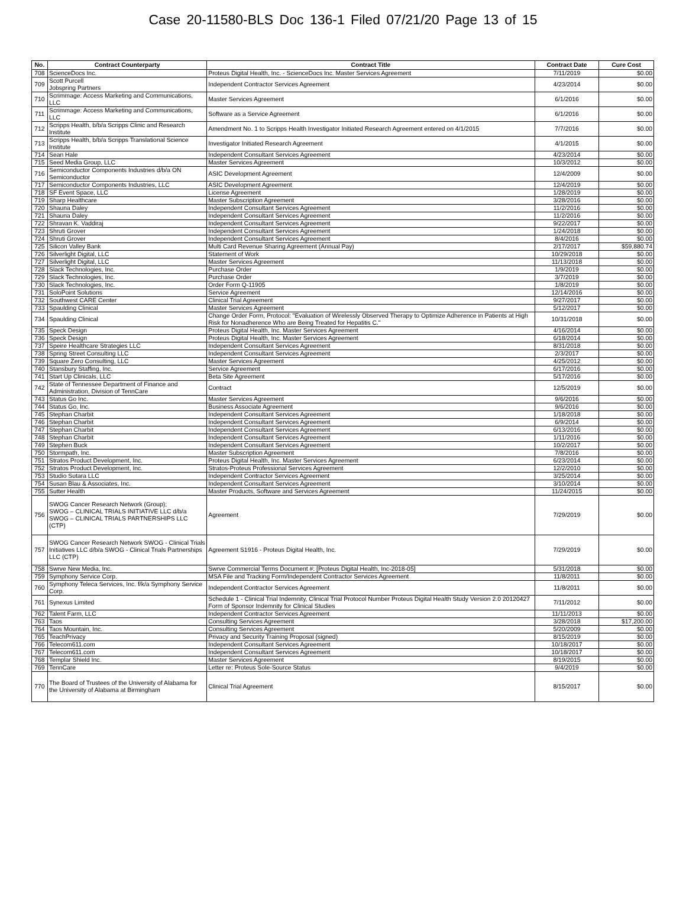Case 20-11580-BLS Doc 136-1 Filed 07/21/20 Page 13 of 15
| No. | Contract Counterparty | Contract Title | Contract Date | Cure Cost |
| --- | --- | --- | --- | --- |
| 708 | ScienceDocs Inc. | Proteus Digital Health, Inc. - ScienceDocs Inc. Master Services Agreement | 7/11/2019 | $0.00 |
| 709 | Scott Purcell Jobspring Partners | Independent Contractor Services Agreement | 4/23/2014 | $0.00 |
| 710 | Scrimmage: Access Marketing and Communications, LLC | Master Services Agreement | 6/1/2016 | $0.00 |
| 711 | Scrimmage: Access Marketing and Communications, LLC | Software as a Service Agreement | 6/1/2016 | $0.00 |
| 712 | Scripps Health, b/b/a Scripps Clinic and Research Institute | Amendment No. 1 to Scripps Health Investigator Initiated Research Agreement entered on 4/1/2015 | 7/7/2016 | $0.00 |
| 713 | Scripps Health, b/b/a Scripps Translational Science Institute | Investigator Initiated Research Agreement | 4/1/2015 | $0.00 |
| 714 | Sean Hale | Independent Consultant Services Agreement | 4/23/2014 | $0.00 |
| 715 | Seed Media Group, LLC | Master Services Agreement | 10/3/2012 | $0.00 |
| 716 | Semiconductor Components Industries d/b/a ON Semiconductor | ASIC Development Agreement | 12/4/2009 | $0.00 |
| 717 | Semiconductor Components Industries, LLC | ASIC Development Agreement | 12/4/2019 | $0.00 |
| 718 | SF Event Space, LLC | License Agreement | 1/28/2019 | $0.00 |
| 719 | Sharp Healthcare | Master Subscription Agreement | 3/28/2016 | $0.00 |
| 720 | Shauna Daley | Independent Consultant Services Agreement | 11/2/2016 | $0.00 |
| 721 | Shauna Daley | Independent Consultant Services Agreement | 11/2/2016 | $0.00 |
| 722 | Shravan K. Vaddiraj | Independent Consultant Services Agreement | 9/22/2017 | $0.00 |
| 723 | Shruti Grover | Independent Consultant Services Agreement | 1/24/2018 | $0.00 |
| 724 | Shruti Grover | Independent Consultant Services Agreement | 8/4/2016 | $0.00 |
| 725 | Silicon Valley Bank | Multi Card Revenue Sharing Agreement (Annual Pay) | 2/17/2017 | $59,880.74 |
| 726 | Silverlight Digital, LLC | Statement of Work | 10/29/2018 | $0.00 |
| 727 | Silverlight Digital, LLC | Master Services Agreement | 11/13/2018 | $0.00 |
| 728 | Slack Technologies, Inc. | Purchase Order | 1/9/2019 | $0.00 |
| 729 | Slack Technologies, Inc. | Purchase Order | 3/7/2019 | $0.00 |
| 730 | Slack Technologies, Inc. | Order Form Q-11905 | 1/8/2019 | $0.00 |
| 731 | SoloPoint Solutions | Service Agreement | 12/14/2016 | $0.00 |
| 732 | Southwest CARE Center | Clinical Trial Agreement | 9/27/2017 | $0.00 |
| 733 | Spaulding Clinical | Master Services Agreement | 5/12/2017 | $0.00 |
| 734 | Spaulding Clinical | Change Order Form, Protocol: "Evaluation of Wirelessly Observed Therapy to Optimize Adherence in Patients at High Risk for Nonadherence Who are Being Treated for Hepatitis C." | 10/31/2018 | $0.00 |
| 735 | Speck Design | Proteus Digital Health, Inc. Master Services Agreement | 4/16/2014 | $0.00 |
| 736 | Speck Design | Proteus Digital Health, Inc. Master Services Agreement | 6/18/2014 | $0.00 |
| 737 | Speire Healthcare Strategies LLC | Independent Consultant Services Agreement | 8/31/2018 | $0.00 |
| 738 | Spring Street Consulting LLC | Independent Consultant Services Agreement | 2/3/2017 | $0.00 |
| 739 | Square Zero Consulting, LLC | Master Services Agreement | 4/25/2012 | $0.00 |
| 740 | Stansbury Staffing, Inc. | Service Agreement | 6/17/2016 | $0.00 |
| 741 | Start Up Clinicals, LLC | Beta Site Agreement | 5/17/2016 | $0.00 |
| 742 | State of Tennessee Department of Finance and Administration, Division of TennCare | Contract | 12/5/2019 | $0.00 |
| 743 | Status Go Inc. | Master Services Agreement | 9/6/2016 | $0.00 |
| 744 | Status Go, Inc. | Business Associate Agreement | 9/6/2016 | $0.00 |
| 745 | Stephan Charbit | Independent Consultant Services Agreement | 1/18/2018 | $0.00 |
| 746 | Stephan Charbit | Independent Consultant Services Agreement | 6/9/2014 | $0.00 |
| 747 | Stephan Charbit | Independent Consultant Services Agreement | 6/13/2016 | $0.00 |
| 748 | Stephan Charbit | Independent Consultant Services Agreement | 1/11/2016 | $0.00 |
| 749 | Stephen Buck | Independent Consultant Services Agreement | 10/2/2017 | $0.00 |
| 750 | Stormpath, Inc. | Master Subscription Agreement | 7/8/2016 | $0.00 |
| 751 | Stratos Product Development, Inc. | Proteus Digital Health, Inc. Master Services Agreement | 6/23/2014 | $0.00 |
| 752 | Stratos Product Development, Inc. | Stratos-Proteus Professional Services Agreement | 12/2/2010 | $0.00 |
| 753 | Studio Sutara LLC | Independent Contractor Services Agreement | 3/25/2014 | $0.00 |
| 754 | Susan Blau & Associates, Inc. | Independent Consultant Services Agreement | 3/10/2014 | $0.00 |
| 755 | Sutter Health | Master Products, Software and Services Agreement | 11/24/2015 | $0.00 |
| 756 | SWOG Cancer Research Network (Group); SWOG – CLINICAL TRIALS INITIATIVE LLC d/b/a SWOG – CLINICAL TRIALS PARTNERSHIPS LLC (CTP) | Agreement | 7/29/2019 | $0.00 |
| 757 | SWOG Cancer Research Network SWOG - Clinical Trials Initiatives LLC d/b/a SWOG - Clinical Trials Partnerships LLC (CTP) | Agreement S1916 - Proteus Digital Health, Inc. | 7/29/2019 | $0.00 |
| 758 | Swrve New Media, Inc. | Swrve Commercial Terms Document #: [Proteus Digital Health, Inc-2018-05] | 5/31/2018 | $0.00 |
| 759 | Symphony Service Corp. | MSA File and Tracking Form/Independent Contractor Services Agreement | 11/8/2011 | $0.00 |
| 760 | Symphony Teleca Services, Inc. f/k/a Symphony Service Corp. | Independent Contractor Services Agreement | 11/8/2011 | $0.00 |
| 761 | Synexus Limited | Schedule 1 - Clinical Trial Indemnity, Clinical Trial Protocol Number Proteus Digital Health Study Version 2.0 20120427 Form of Sponsor Indemnity for Clinical Studies | 7/11/2012 | $0.00 |
| 762 | Talent Farm, LLC | Independent Contractor Services Agreement | 11/11/2013 | $0.00 |
| 763 | Taos | Consulting Services Agreement | 3/28/2018 | $17,200.00 |
| 764 | Taos Mountain, Inc. | Consulting Services Agreement | 5/20/2009 | $0.00 |
| 765 | TeachPrivacy | Privacy and Security Training Proposal (signed) | 8/15/2019 | $0.00 |
| 766 | Telecom611.com | Independent Consultant Services Agreement | 10/18/2017 | $0.00 |
| 767 | Telecom611.com | Independent Consultant Services Agreement | 10/18/2017 | $0.00 |
| 768 | Templar Shield Inc. | Master Services Agreement | 8/19/2015 | $0.00 |
| 769 | TennCare | Letter re: Proteus Sole-Source Status | 9/4/2019 | $0.00 |
| 770 | The Board of Trustees of the University of Alabama for the University of Alabama at Birmingham | Clinical Trial Agreement | 8/15/2017 | $0.00 |